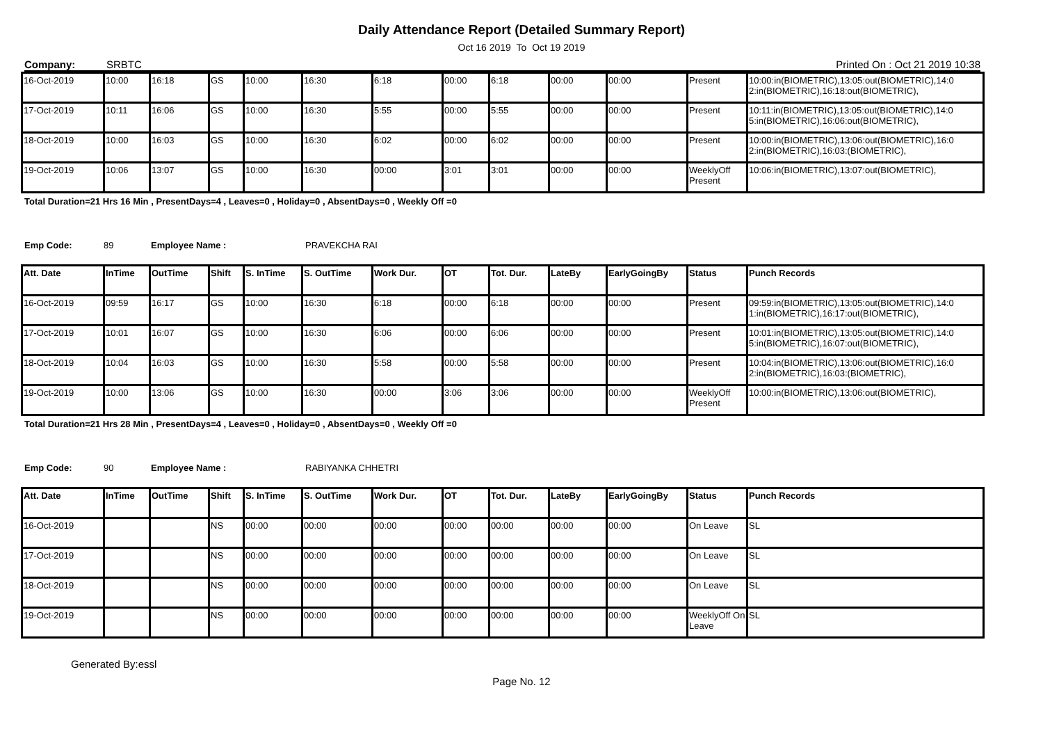Daily Attendance Report (Detailed Summary Report)
Oct 16 2019 To Oct 19 2019
Company: SRBTC Printed On : Oct 21 2019 10:38
| 16-Oct-2019 | 10:00 | 16:18 | GS | 10:00 | 16:30 | 6:18 | 00:00 | 6:18 | 00:00 | 00:00 | Present | 10:00:in(BIOMETRIC),13:05:out(BIOMETRIC),14:0 2:in(BIOMETRIC),16:18:out(BIOMETRIC), |
| 17-Oct-2019 | 10:11 | 16:06 | GS | 10:00 | 16:30 | 5:55 | 00:00 | 5:55 | 00:00 | 00:00 | Present | 10:11:in(BIOMETRIC),13:05:out(BIOMETRIC),14:0 5:in(BIOMETRIC),16:06:out(BIOMETRIC), |
| 18-Oct-2019 | 10:00 | 16:03 | GS | 10:00 | 16:30 | 6:02 | 00:00 | 6:02 | 00:00 | 00:00 | Present | 10:00:in(BIOMETRIC),13:06:out(BIOMETRIC),16:0 2:in(BIOMETRIC),16:03:(BIOMETRIC), |
| 19-Oct-2019 | 10:06 | 13:07 | GS | 10:00 | 16:30 | 00:00 | 3:01 | 3:01 | 00:00 | 00:00 | WeeklyOff Present | 10:06:in(BIOMETRIC),13:07:out(BIOMETRIC), |
Total Duration=21 Hrs 16 Min , PresentDays=4 , Leaves=0 , Holiday=0 , AbsentDays=0 , Weekly Off =0
Emp Code: 89 Employee Name : PRAVEKCHA RAI
| Att. Date | InTime | OutTime | Shift | S. InTime | S. OutTime | Work Dur. | OT | Tot. Dur. | LateBy | EarlyGoingBy | Status | Punch Records |
| --- | --- | --- | --- | --- | --- | --- | --- | --- | --- | --- | --- | --- |
| 16-Oct-2019 | 09:59 | 16:17 | GS | 10:00 | 16:30 | 6:18 | 00:00 | 6:18 | 00:00 | 00:00 | Present | 09:59:in(BIOMETRIC),13:05:out(BIOMETRIC),14:0 1:in(BIOMETRIC),16:17:out(BIOMETRIC), |
| 17-Oct-2019 | 10:01 | 16:07 | GS | 10:00 | 16:30 | 6:06 | 00:00 | 6:06 | 00:00 | 00:00 | Present | 10:01:in(BIOMETRIC),13:05:out(BIOMETRIC),14:0 5:in(BIOMETRIC),16:07:out(BIOMETRIC), |
| 18-Oct-2019 | 10:04 | 16:03 | GS | 10:00 | 16:30 | 5:58 | 00:00 | 5:58 | 00:00 | 00:00 | Present | 10:04:in(BIOMETRIC),13:06:out(BIOMETRIC),16:0 2:in(BIOMETRIC),16:03:(BIOMETRIC), |
| 19-Oct-2019 | 10:00 | 13:06 | GS | 10:00 | 16:30 | 00:00 | 3:06 | 3:06 | 00:00 | 00:00 | WeeklyOff Present | 10:00:in(BIOMETRIC),13:06:out(BIOMETRIC), |
Total Duration=21 Hrs 28 Min , PresentDays=4 , Leaves=0 , Holiday=0 , AbsentDays=0 , Weekly Off =0
Emp Code: 90 Employee Name : RABIYANKA CHHETRI
| Att. Date | InTime | OutTime | Shift | S. InTime | S. OutTime | Work Dur. | OT | Tot. Dur. | LateBy | EarlyGoingBy | Status | Punch Records |
| --- | --- | --- | --- | --- | --- | --- | --- | --- | --- | --- | --- | --- |
| 16-Oct-2019 | | | NS | 00:00 | 00:00 | 00:00 | 00:00 | 00:00 | 00:00 | 00:00 | On Leave | SL |
| 17-Oct-2019 | | | NS | 00:00 | 00:00 | 00:00 | 00:00 | 00:00 | 00:00 | 00:00 | On Leave | SL |
| 18-Oct-2019 | | | NS | 00:00 | 00:00 | 00:00 | 00:00 | 00:00 | 00:00 | 00:00 | On Leave | SL |
| 19-Oct-2019 | | | NS | 00:00 | 00:00 | 00:00 | 00:00 | 00:00 | 00:00 | 00:00 | WeeklyOff On Leave | SL |
Generated By:essl
Page No. 12